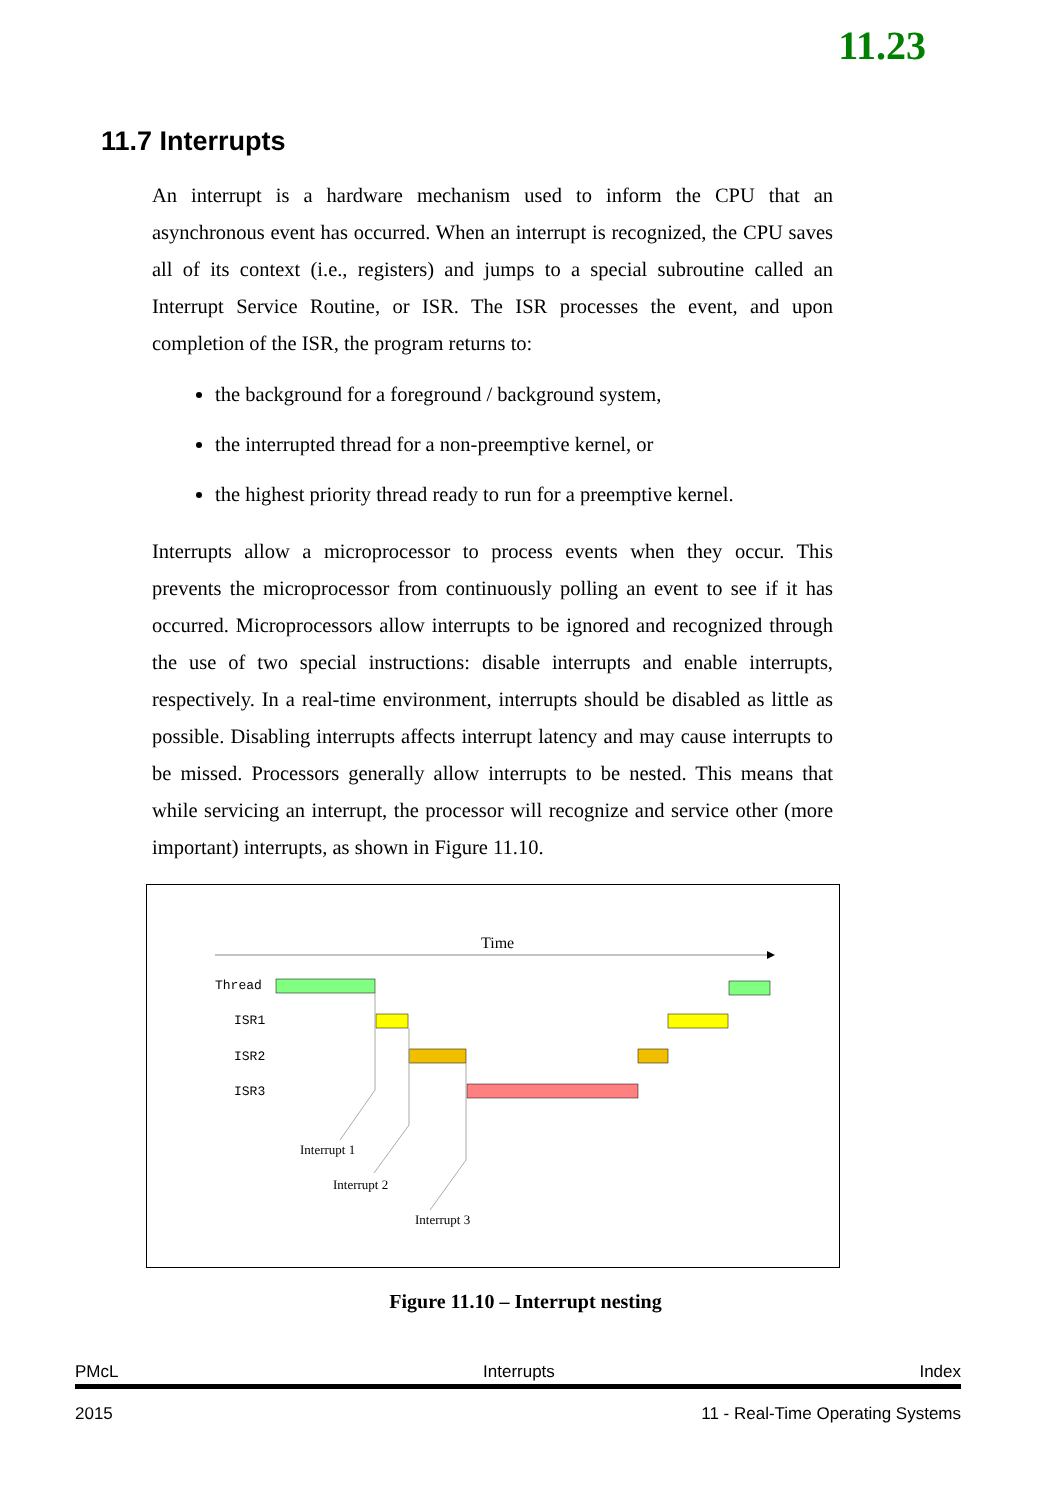11.23
11.7 Interrupts
An interrupt is a hardware mechanism used to inform the CPU that an asynchronous event has occurred. When an interrupt is recognized, the CPU saves all of its context (i.e., registers) and jumps to a special subroutine called an Interrupt Service Routine, or ISR. The ISR processes the event, and upon completion of the ISR, the program returns to:
the background for a foreground / background system,
the interrupted thread for a non-preemptive kernel, or
the highest priority thread ready to run for a preemptive kernel.
Interrupts allow a microprocessor to process events when they occur. This prevents the microprocessor from continuously polling an event to see if it has occurred. Microprocessors allow interrupts to be ignored and recognized through the use of two special instructions: disable interrupts and enable interrupts, respectively. In a real-time environment, interrupts should be disabled as little as possible. Disabling interrupts affects interrupt latency and may cause interrupts to be missed. Processors generally allow interrupts to be nested. This means that while servicing an interrupt, the processor will recognize and service other (more important) interrupts, as shown in Figure 11.10.
Time
Thread
ISR1
ISR2
ISR3
Interrupt 1
Interrupt 2
Interrupt 3
Figure 11.10 – Interrupt nesting
PMcL Interrupts Index
2015 11 - Real-Time Operating Systems